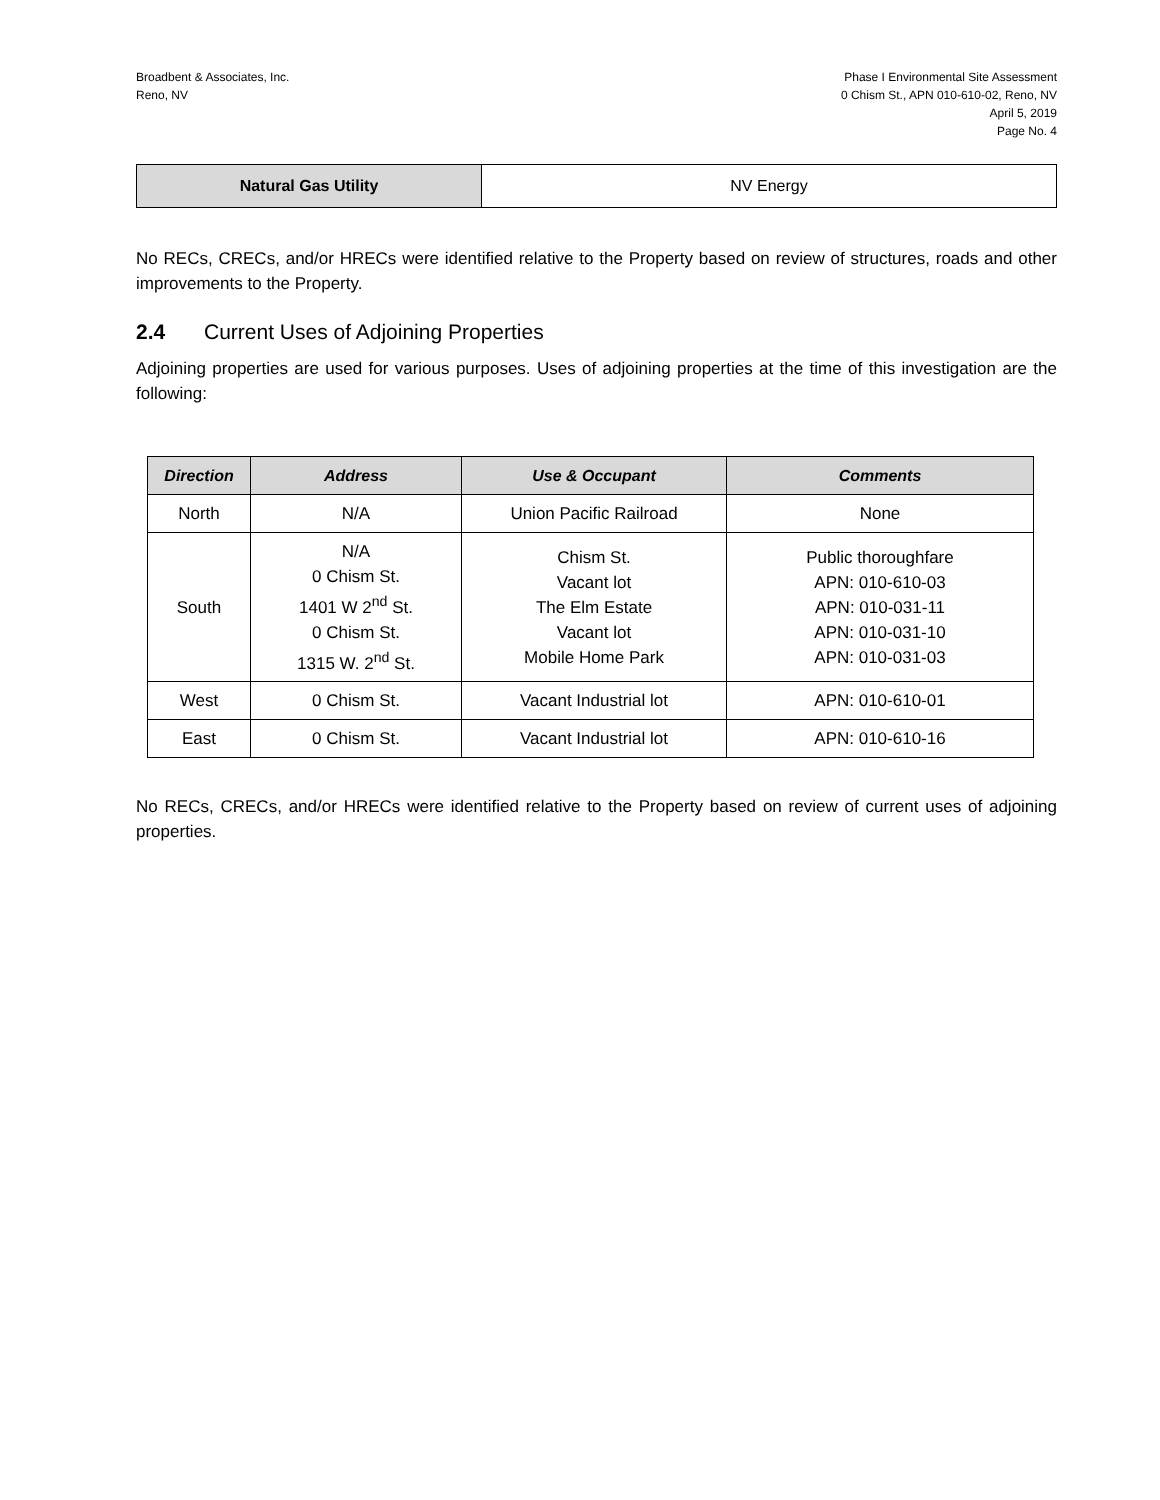Broadbent & Associates, Inc.
Reno, NV
Phase I Environmental Site Assessment
0 Chism St., APN 010-610-02, Reno, NV
April 5, 2019
Page No. 4
| Natural Gas Utility | NV Energy |
No RECs, CRECs, and/or HRECs were identified relative to the Property based on review of structures, roads and other improvements to the Property.
2.4 Current Uses of Adjoining Properties
Adjoining properties are used for various purposes. Uses of adjoining properties at the time of this investigation are the following:
| Direction | Address | Use & Occupant | Comments |
| --- | --- | --- | --- |
| North | N/A | Union Pacific Railroad | None |
| South | N/A 0 Chism St. 1401 W 2<sup>nd</sup> St. 0 Chism St. 1315 W. 2<sup>nd</sup> St. | Chism St. Vacant lot The Elm Estate Vacant lot Mobile Home Park | Public thoroughfare APN: 010-610-03 APN: 010-031-11 APN: 010-031-10 APN: 010-031-03 |
| West | 0 Chism St. | Vacant Industrial lot | APN: 010-610-01 |
| East | 0 Chism St. | Vacant Industrial lot | APN: 010-610-16 |
No RECs, CRECs, and/or HRECs were identified relative to the Property based on review of current uses of adjoining properties.